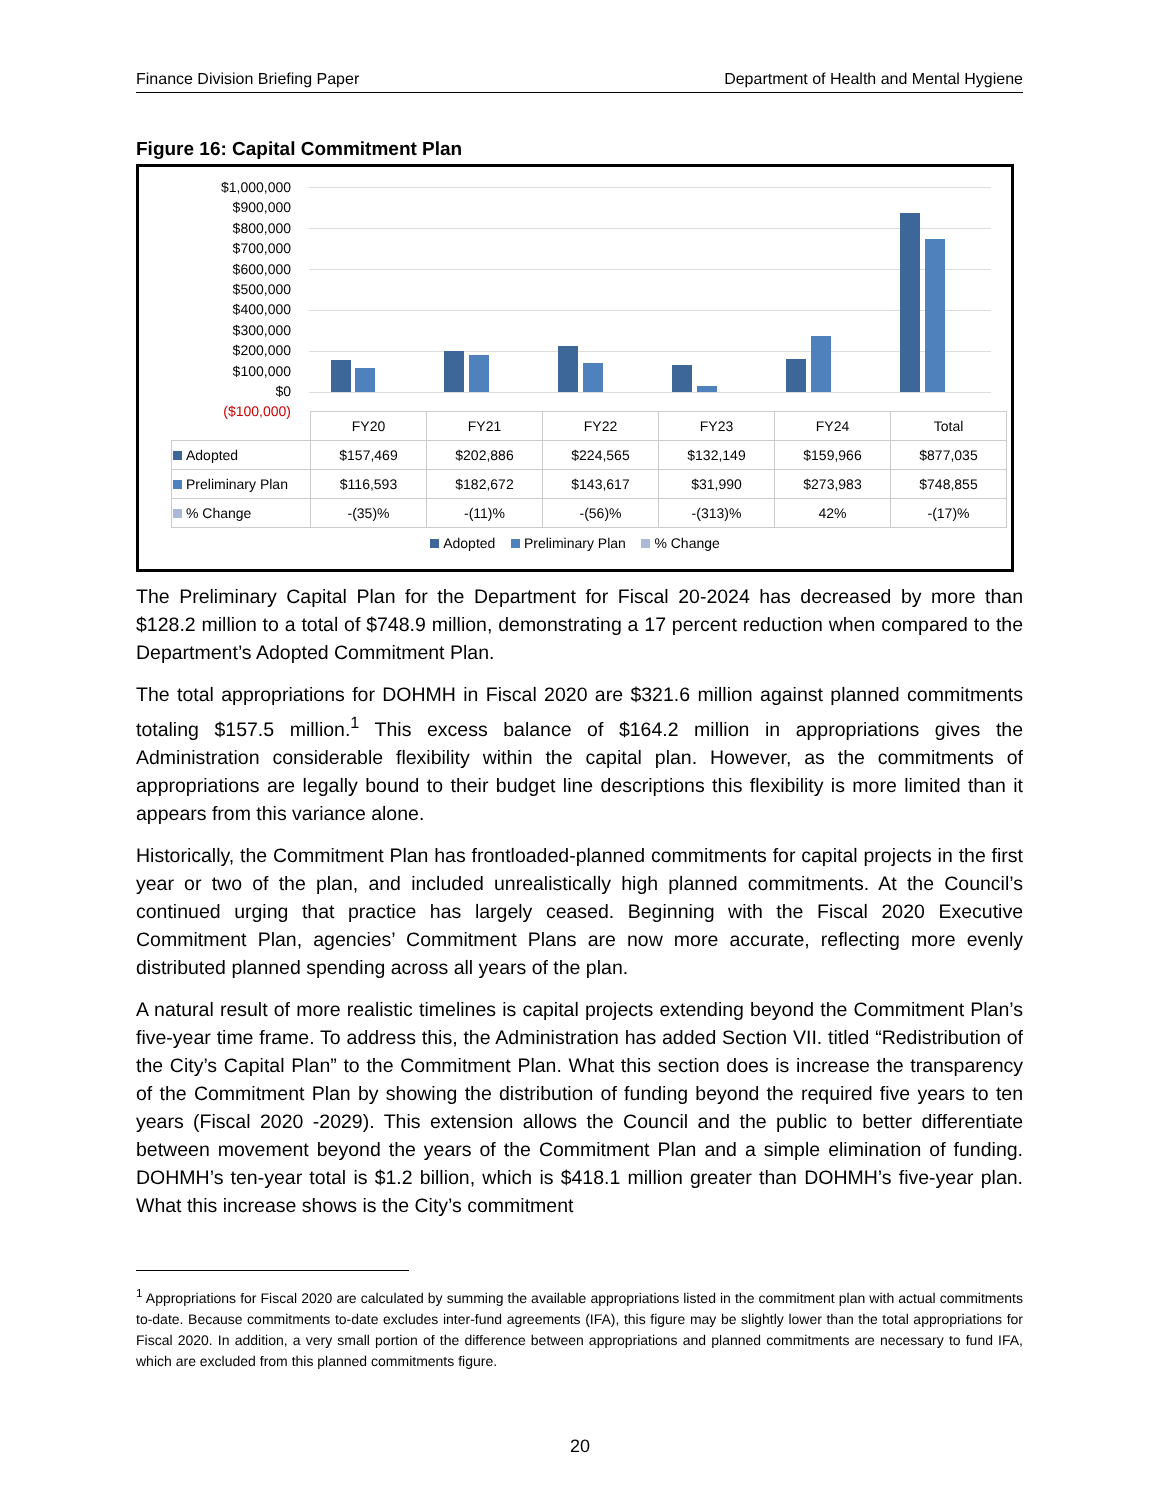Finance Division Briefing Paper Department of Health and Mental Hygiene
Figure 16: Capital Commitment Plan
$1,000,000
$900,000
$800,000
$700,000
$600,000
$500,000
$400,000
$300,000
$200,000
$100,000
$0
($100,000)
| | FY20 | FY21 | FY22 | FY23 | FY24 | Total |
| Adopted | $157,469 | $202,886 | $224,565 | $132,149 | $159,966 | $877,035 |
| Preliminary Plan | $116,593 | $182,672 | $143,617 | $31,990 | $273,983 | $748,855 |
| % Change | -(35)% | -(11)% | -(56)% | -(313)% | 42% | -(17)% |
Adopted Preliminary Plan % Change
The Preliminary Capital Plan for the Department for Fiscal 20-2024 has decreased by more than $128.2 million to a total of $748.9 million, demonstrating a 17 percent reduction when compared to the Department’s Adopted Commitment Plan.
The total appropriations for DOHMH in Fiscal 2020 are $321.6 million against planned commitments totaling $157.5 million.<sup>1</sup> This excess balance of $164.2 million in appropriations gives the Administration considerable flexibility within the capital plan. However, as the commitments of appropriations are legally bound to their budget line descriptions this flexibility is more limited than it appears from this variance alone.
Historically, the Commitment Plan has frontloaded-planned commitments for capital projects in the first year or two of the plan, and included unrealistically high planned commitments. At the Council’s continued urging that practice has largely ceased. Beginning with the Fiscal 2020 Executive Commitment Plan, agencies’ Commitment Plans are now more accurate, reflecting more evenly distributed planned spending across all years of the plan.
A natural result of more realistic timelines is capital projects extending beyond the Commitment Plan’s five-year time frame. To address this, the Administration has added Section VII. titled “Redistribution of the City’s Capital Plan” to the Commitment Plan. What this section does is increase the transparency of the Commitment Plan by showing the distribution of funding beyond the required five years to ten years (Fiscal 2020 -2029). This extension allows the Council and the public to better differentiate between movement beyond the years of the Commitment Plan and a simple elimination of funding. DOHMH’s ten-year total is $1.2 billion, which is $418.1 million greater than DOHMH’s five-year plan. What this increase shows is the City’s commitment
<sup>1</sup> Appropriations for Fiscal 2020 are calculated by summing the available appropriations listed in the commitment plan with actual commitments to-date. Because commitments to-date excludes inter-fund agreements (IFA), this figure may be slightly lower than the total appropriations for Fiscal 2020. In addition, a very small portion of the difference between appropriations and planned commitments are necessary to fund IFA, which are excluded from this planned commitments figure.
20